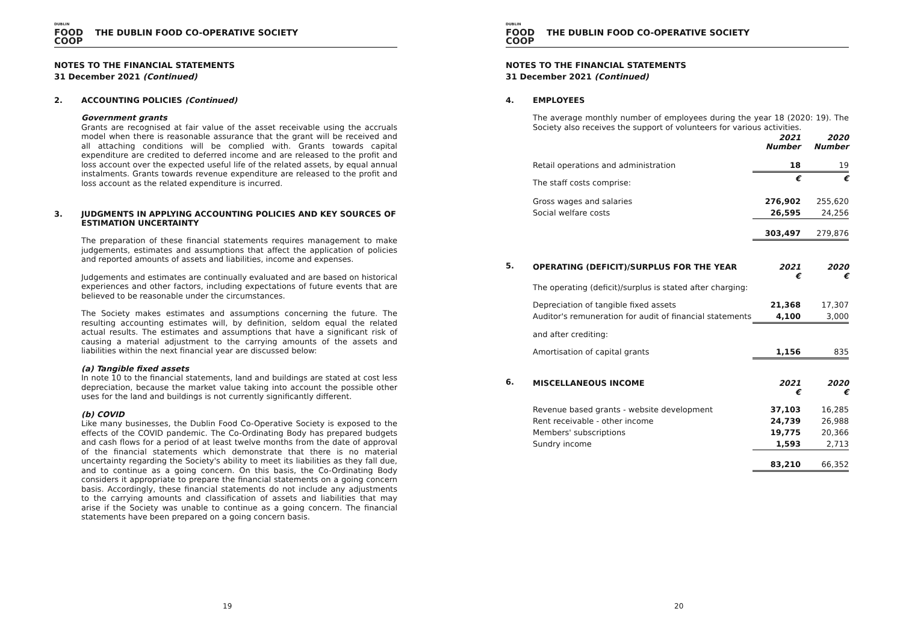DUBLIN
FOOD
COOP
THE DUBLIN FOOD CO-OPERATIVE SOCIETY
NOTES TO THE FINANCIAL STATEMENTS
31 December 2021 (Continued)
2. ACCOUNTING POLICIES (Continued)
Government grants
Grants are recognised at fair value of the asset receivable using the accruals model when there is reasonable assurance that the grant will be received and all attaching conditions will be complied with. Grants towards capital expenditure are credited to deferred income and are released to the profit and loss account over the expected useful life of the related assets, by equal annual instalments. Grants towards revenue expenditure are released to the profit and loss account as the related expenditure is incurred.
3. JUDGMENTS IN APPLYING ACCOUNTING POLICIES AND KEY SOURCES OF ESTIMATION UNCERTAINTY
The preparation of these financial statements requires management to make judgements, estimates and assumptions that affect the application of policies and reported amounts of assets and liabilities, income and expenses.
Judgements and estimates are continually evaluated and are based on historical experiences and other factors, including expectations of future events that are believed to be reasonable under the circumstances.
The Society makes estimates and assumptions concerning the future. The resulting accounting estimates will, by definition, seldom equal the related actual results. The estimates and assumptions that have a significant risk of causing a material adjustment to the carrying amounts of the assets and liabilities within the next financial year are discussed below:
(a) Tangible fixed assets
In note 10 to the financial statements, land and buildings are stated at cost less depreciation, because the market value taking into account the possible other uses for the land and buildings is not currently significantly different.
(b) COVID
Like many businesses, the Dublin Food Co-Operative Society is exposed to the effects of the COVID pandemic. The Co-Ordinating Body has prepared budgets and cash flows for a period of at least twelve months from the date of approval of the financial statements which demonstrate that there is no material uncertainty regarding the Society's ability to meet its liabilities as they fall due, and to continue as a going concern. On this basis, the Co-Ordinating Body considers it appropriate to prepare the financial statements on a going concern basis. Accordingly, these financial statements do not include any adjustments to the carrying amounts and classification of assets and liabilities that may arise if the Society was unable to continue as a going concern. The financial statements have been prepared on a going concern basis.
19
DUBLIN
FOOD
COOP
THE DUBLIN FOOD CO-OPERATIVE SOCIETY
NOTES TO THE FINANCIAL STATEMENTS
31 December 2021 (Continued)
4. EMPLOYEES
The average monthly number of employees during the year 18 (2020: 19). The Society also receives the support of volunteers for various activities.
| | 2021 Number | 2020 Number |
| Retail operations and administration | 18 | 19 |
| The staff costs comprise: | € | € |
| Gross wages and salaries | 276,902 | 255,620 |
| Social welfare costs | 26,595 | 24,256 |
| | 303,497 | 279,876 |
5.
| OPERATING (DEFICIT)/SURPLUS FOR THE YEAR | 2021 € | 2020 € |
| The operating (deficit)/surplus is stated after charging: | | |
| Depreciation of tangible fixed assets | 21,368 | 17,307 |
| Auditor's remuneration for audit of financial statements | 4,100 | 3,000 |
| and after crediting: | | |
| Amortisation of capital grants | 1,156 | 835 |
6.
| MISCELLANEOUS INCOME | 2021 € | 2020 € |
| Revenue based grants - website development | 37,103 | 16,285 |
| Rent receivable - other income | 24,739 | 26,988 |
| Members' subscriptions | 19,775 | 20,366 |
| Sundry income | 1,593 | 2,713 |
| | 83,210 | 66,352 |
20